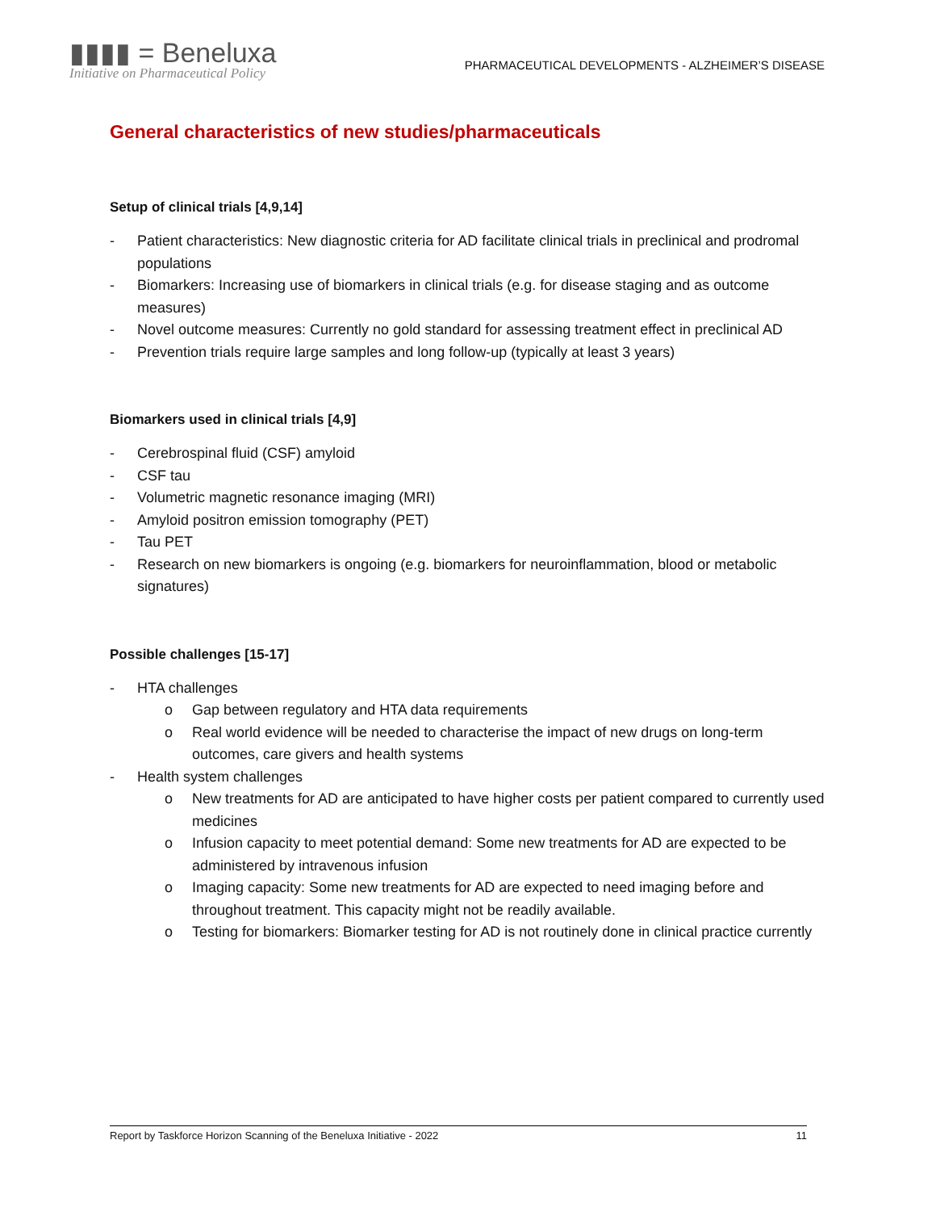▮▮▮▮ = Beneluxa
Initiative on Pharmaceutical Policy
PHARMACEUTICAL DEVELOPMENTS - ALZHEIMER’S DISEASE
General characteristics of new studies/pharmaceuticals
Setup of clinical trials [4,9,14]
- Patient characteristics: New diagnostic criteria for AD facilitate clinical trials in preclinical and prodromal populations
- Biomarkers: Increasing use of biomarkers in clinical trials (e.g. for disease staging and as outcome measures)
- Novel outcome measures: Currently no gold standard for assessing treatment effect in preclinical AD
- Prevention trials require large samples and long follow-up (typically at least 3 years)
Biomarkers used in clinical trials [4,9]
- Cerebrospinal fluid (CSF) amyloid
- CSF tau
- Volumetric magnetic resonance imaging (MRI)
- Amyloid positron emission tomography (PET)
- Tau PET
- Research on new biomarkers is ongoing (e.g. biomarkers for neuroinflammation, blood or metabolic signatures)
Possible challenges [15-17]
- HTA challenges
o Gap between regulatory and HTA data requirements
o Real world evidence will be needed to characterise the impact of new drugs on long-term outcomes, care givers and health systems
- Health system challenges
o New treatments for AD are anticipated to have higher costs per patient compared to currently used medicines
o Infusion capacity to meet potential demand: Some new treatments for AD are expected to be administered by intravenous infusion
o Imaging capacity: Some new treatments for AD are expected to need imaging before and throughout treatment. This capacity might not be readily available.
o Testing for biomarkers: Biomarker testing for AD is not routinely done in clinical practice currently
Report by Taskforce Horizon Scanning of the Beneluxa Initiative - 2022 11